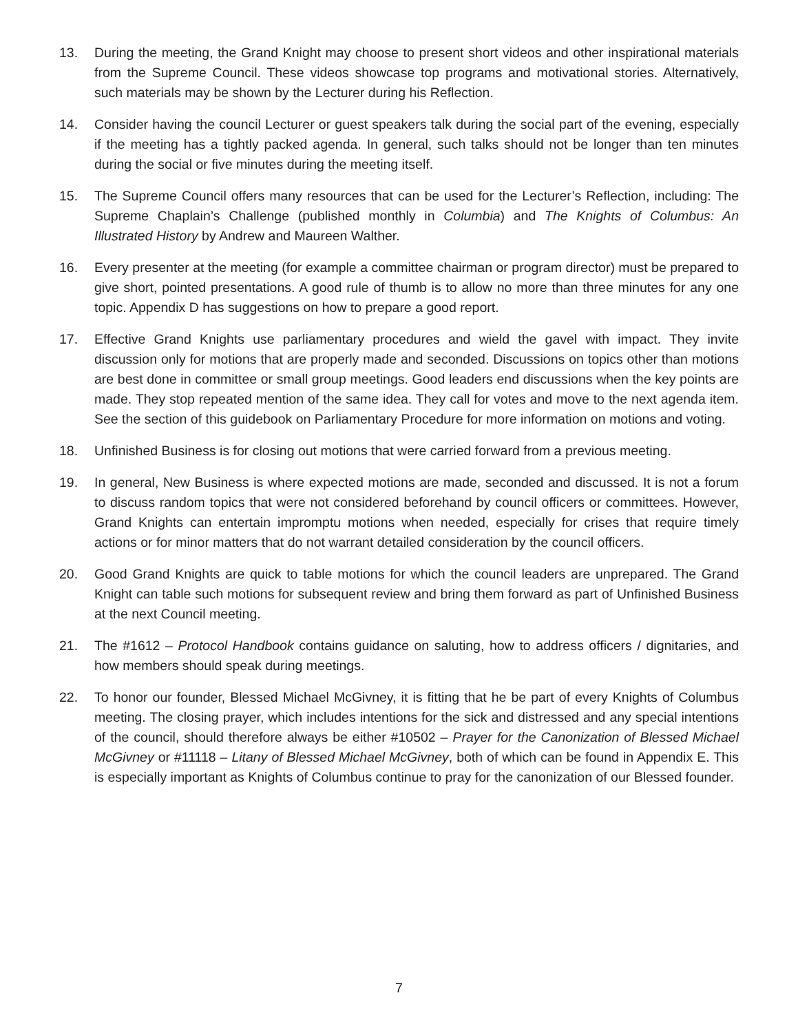13. During the meeting, the Grand Knight may choose to present short videos and other inspirational materials from the Supreme Council. These videos showcase top programs and motivational stories. Alternatively, such materials may be shown by the Lecturer during his Reflection.
14. Consider having the council Lecturer or guest speakers talk during the social part of the evening, especially if the meeting has a tightly packed agenda. In general, such talks should not be longer than ten minutes during the social or five minutes during the meeting itself.
15. The Supreme Council offers many resources that can be used for the Lecturer’s Reflection, including: The Supreme Chaplain’s Challenge (published monthly in Columbia) and The Knights of Columbus: An Illustrated History by Andrew and Maureen Walther.
16. Every presenter at the meeting (for example a committee chairman or program director) must be prepared to give short, pointed presentations. A good rule of thumb is to allow no more than three minutes for any one topic. Appendix D has suggestions on how to prepare a good report.
17. Effective Grand Knights use parliamentary procedures and wield the gavel with impact. They invite discussion only for motions that are properly made and seconded. Discussions on topics other than motions are best done in committee or small group meetings. Good leaders end discussions when the key points are made. They stop repeated mention of the same idea. They call for votes and move to the next agenda item. See the section of this guidebook on Parliamentary Procedure for more information on motions and voting.
18. Unfinished Business is for closing out motions that were carried forward from a previous meeting.
19. In general, New Business is where expected motions are made, seconded and discussed. It is not a forum to discuss random topics that were not considered beforehand by council officers or committees. However, Grand Knights can entertain impromptu motions when needed, especially for crises that require timely actions or for minor matters that do not warrant detailed consideration by the council officers.
20. Good Grand Knights are quick to table motions for which the council leaders are unprepared. The Grand Knight can table such motions for subsequent review and bring them forward as part of Unfinished Business at the next Council meeting.
21. The #1612 – Protocol Handbook contains guidance on saluting, how to address officers / dignitaries, and how members should speak during meetings.
22. To honor our founder, Blessed Michael McGivney, it is fitting that he be part of every Knights of Columbus meeting. The closing prayer, which includes intentions for the sick and distressed and any special intentions of the council, should therefore always be either #10502 – Prayer for the Canonization of Blessed Michael McGivney or #11118 – Litany of Blessed Michael McGivney, both of which can be found in Appendix E. This is especially important as Knights of Columbus continue to pray for the canonization of our Blessed founder.
7